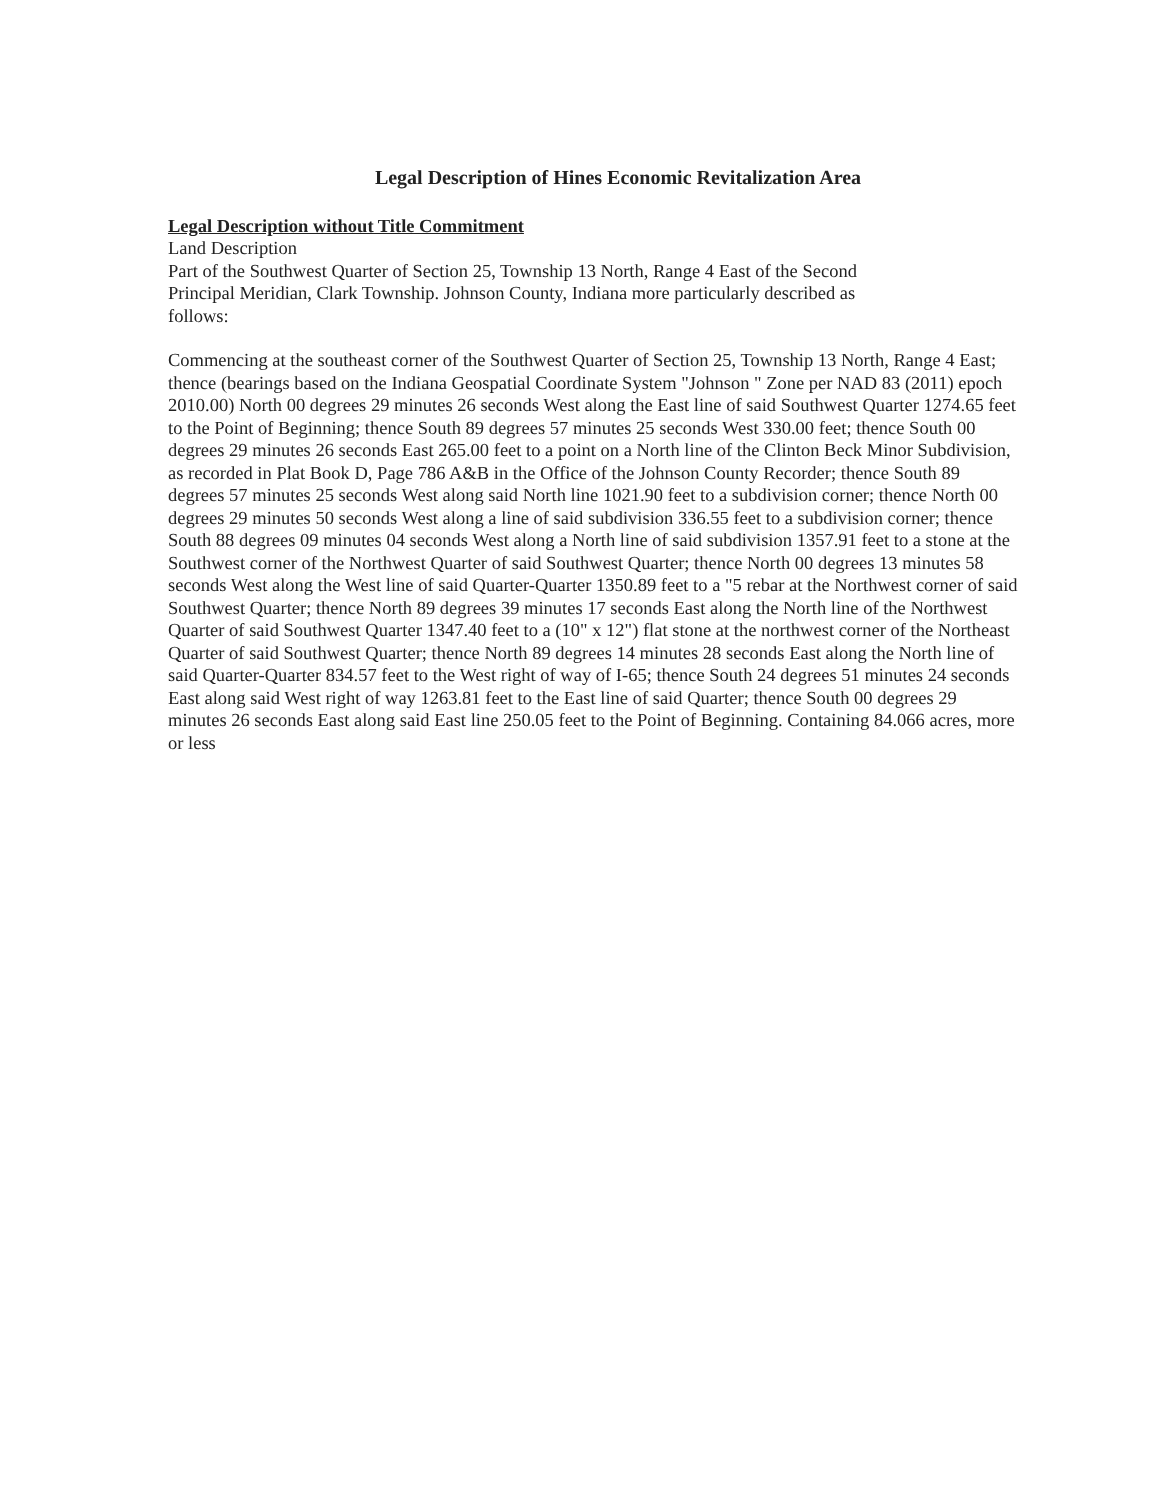Legal Description of Hines Economic Revitalization Area
Legal Description without Title Commitment
Land Description
Part of the Southwest Quarter of Section 25, Township 13 North, Range 4 East of the Second
Principal Meridian, Clark Township. Johnson County, Indiana more particularly described as
follows:
Commencing at the southeast corner of the Southwest Quarter of Section 25, Township 13 North, Range 4 East; thence (bearings based on the Indiana Geospatial Coordinate System "Johnson " Zone per NAD 83 (2011) epoch 2010.00) North 00 degrees 29 minutes 26 seconds West along the East line of said Southwest Quarter 1274.65 feet to the Point of Beginning; thence South 89 degrees 57 minutes 25 seconds West 330.00 feet; thence South 00 degrees 29 minutes 26 seconds East 265.00 feet to a point on a North line of the Clinton Beck Minor Subdivision, as recorded in Plat Book D, Page 786 A&B in the Office of the Johnson County Recorder; thence South 89 degrees 57 minutes 25 seconds West along said North line 1021.90 feet to a subdivision corner; thence North 00 degrees 29 minutes 50 seconds West along a line of said subdivision 336.55 feet to a subdivision corner; thence South 88 degrees 09 minutes 04 seconds West along a North line of said subdivision 1357.91 feet to a stone at the Southwest corner of the Northwest Quarter of said Southwest Quarter; thence North 00 degrees 13 minutes 58 seconds West along the West line of said Quarter-Quarter 1350.89 feet to a "5 rebar at the Northwest corner of said Southwest Quarter; thence North 89 degrees 39 minutes 17 seconds East along the North line of the Northwest Quarter of said Southwest Quarter 1347.40 feet to a (10" x 12") flat stone at the northwest corner of the Northeast Quarter of said Southwest Quarter; thence North 89 degrees 14 minutes 28 seconds East along the North line of said Quarter-Quarter 834.57 feet to the West right of way of I-65; thence South 24 degrees 51 minutes 24 seconds East along said West right of way 1263.81 feet to the East line of said Quarter; thence South 00 degrees 29 minutes 26 seconds East along said East line 250.05 feet to the Point of Beginning. Containing 84.066 acres, more or less